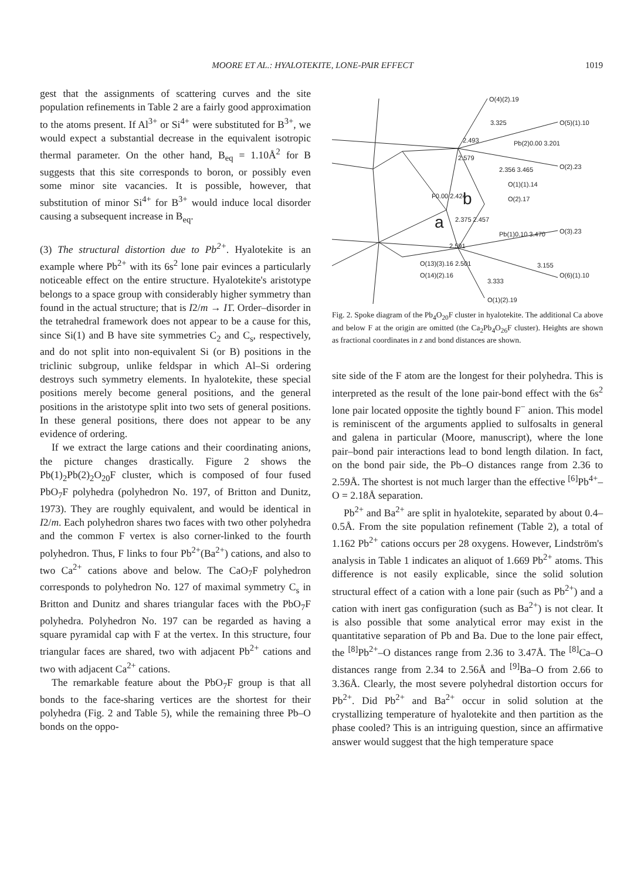MOORE ET AL.: HYALOTEKITE, LONE-PAIR EFFECT 1019
gest that the assignments of scattering curves and the site population refinements in Table 2 are a fairly good approximation to the atoms present. If Al<sup>3+</sup> or Si<sup>4+</sup> were substituted for B<sup>3+</sup>, we would expect a substantial decrease in the equivalent isotropic thermal parameter. On the other hand, B<sub>eq</sub> = 1.10Å<sup>2</sup> for B suggests that this site corresponds to boron, or possibly even some minor site vacancies. It is possible, however, that substitution of minor Si<sup>4+</sup> for B<sup>3+</sup> would induce local disorder causing a subsequent increase in B<sub>eq</sub>.
(3) The structural distortion due to Pb<sup>2+</sup>. Hyalotekite is an example where Pb<sup>2+</sup> with its 6s<sup>2</sup> lone pair evinces a particularly noticeable effect on the entire structure. Hyalotekite's aristotype belongs to a space group with considerably higher symmetry than found in the actual structure; that is I2/m → I1̄. Order–disorder in the tetrahedral framework does not appear to be a cause for this, since Si(1) and B have site symmetries C<sub>2</sub> and C<sub>s</sub>, respectively, and do not split into non-equivalent Si (or B) positions in the triclinic subgroup, unlike feldspar in which Al–Si ordering destroys such symmetry elements. In hyalotekite, these special positions merely become general positions, and the general positions in the aristotype split into two sets of general positions. In these general positions, there does not appear to be any evidence of ordering.
If we extract the large cations and their coordinating anions, the picture changes drastically. Figure 2 shows the Pb(1)<sub>2</sub>Pb(2)<sub>2</sub>O<sub>20</sub>F cluster, which is composed of four fused PbO<sub>7</sub>F polyhedra (polyhedron No. 197, of Britton and Dunitz, 1973). They are roughly equivalent, and would be identical in I2/m. Each polyhedron shares two faces with two other polyhedra and the common F vertex is also corner-linked to the fourth polyhedron. Thus, F links to four Pb<sup>2+</sup>(Ba<sup>2+</sup>) cations, and also to two Ca<sup>2+</sup> cations above and below. The CaO<sub>7</sub>F polyhedron corresponds to polyhedron No. 127 of maximal symmetry C<sub>s</sub> in Britton and Dunitz and shares triangular faces with the PbO<sub>7</sub>F polyhedra. Polyhedron No. 197 can be regarded as having a square pyramidal cap with F at the vertex. In this structure, four triangular faces are shared, two with adjacent Pb<sup>2+</sup> cations and two with adjacent Ca<sup>2+</sup> cations.
The remarkable feature about the PbO<sub>7</sub>F group is that all bonds to the face-sharing vertices are the shortest for their polyhedra (Fig. 2 and Table 5), while the remaining three Pb–O bonds on the oppo-
O(4)(2).19
3.325
O(5)(1).10
2.493
2.579
Pb(2)0.00 3.201
2.356 3.465
O(2).23
O(1)(1).14
O(2).17
F0.00 2.424
2.375 2.457
Pb(1)0.10 3.470
O(3).23
2.591
O(13)(3).16 2.501
3.155
O(6)(1).10
O(14)(2).16
3.333
O(1)(2).19
a
b
Fig. 2. Spoke diagram of the Pb<sub>4</sub>O<sub>20</sub>F cluster in hyalotekite. The additional Ca above and below F at the origin are omitted (the Ca<sub>2</sub>Pb<sub>4</sub>O<sub>26</sub>F cluster). Heights are shown as fractional coordinates in z and bond distances are shown.
site side of the F atom are the longest for their polyhedra. This is interpreted as the result of the lone pair-bond effect with the 6s<sup>2</sup> lone pair located opposite the tightly bound F<sup>−</sup> anion. This model is reminiscent of the arguments applied to sulfosalts in general and galena in particular (Moore, manuscript), where the lone pair–bond pair interactions lead to bond length dilation. In fact, on the bond pair side, the Pb–O distances range from 2.36 to 2.59Å. The shortest is not much larger than the effective <sup>[6]</sup>Pb<sup>4+</sup>–O = 2.18Å separation.
Pb<sup>2+</sup> and Ba<sup>2+</sup> are split in hyalotekite, separated by about 0.4–0.5Å. From the site population refinement (Table 2), a total of 1.162 Pb<sup>2+</sup> cations occurs per 28 oxygens. However, Lindström's analysis in Table 1 indicates an aliquot of 1.669 Pb<sup>2+</sup> atoms. This difference is not easily explicable, since the solid solution structural effect of a cation with a lone pair (such as Pb<sup>2+</sup>) and a cation with inert gas configuration (such as Ba<sup>2+</sup>) is not clear. It is also possible that some analytical error may exist in the quantitative separation of Pb and Ba. Due to the lone pair effect, the <sup>[8]</sup>Pb<sup>2+</sup>–O distances range from 2.36 to 3.47Å. The <sup>[8]</sup>Ca–O distances range from 2.34 to 2.56Å and <sup>[9]</sup>Ba–O from 2.66 to 3.36Å. Clearly, the most severe polyhedral distortion occurs for Pb<sup>2+</sup>. Did Pb<sup>2+</sup> and Ba<sup>2+</sup> occur in solid solution at the crystallizing temperature of hyalotekite and then partition as the phase cooled? This is an intriguing question, since an affirmative answer would suggest that the high temperature space